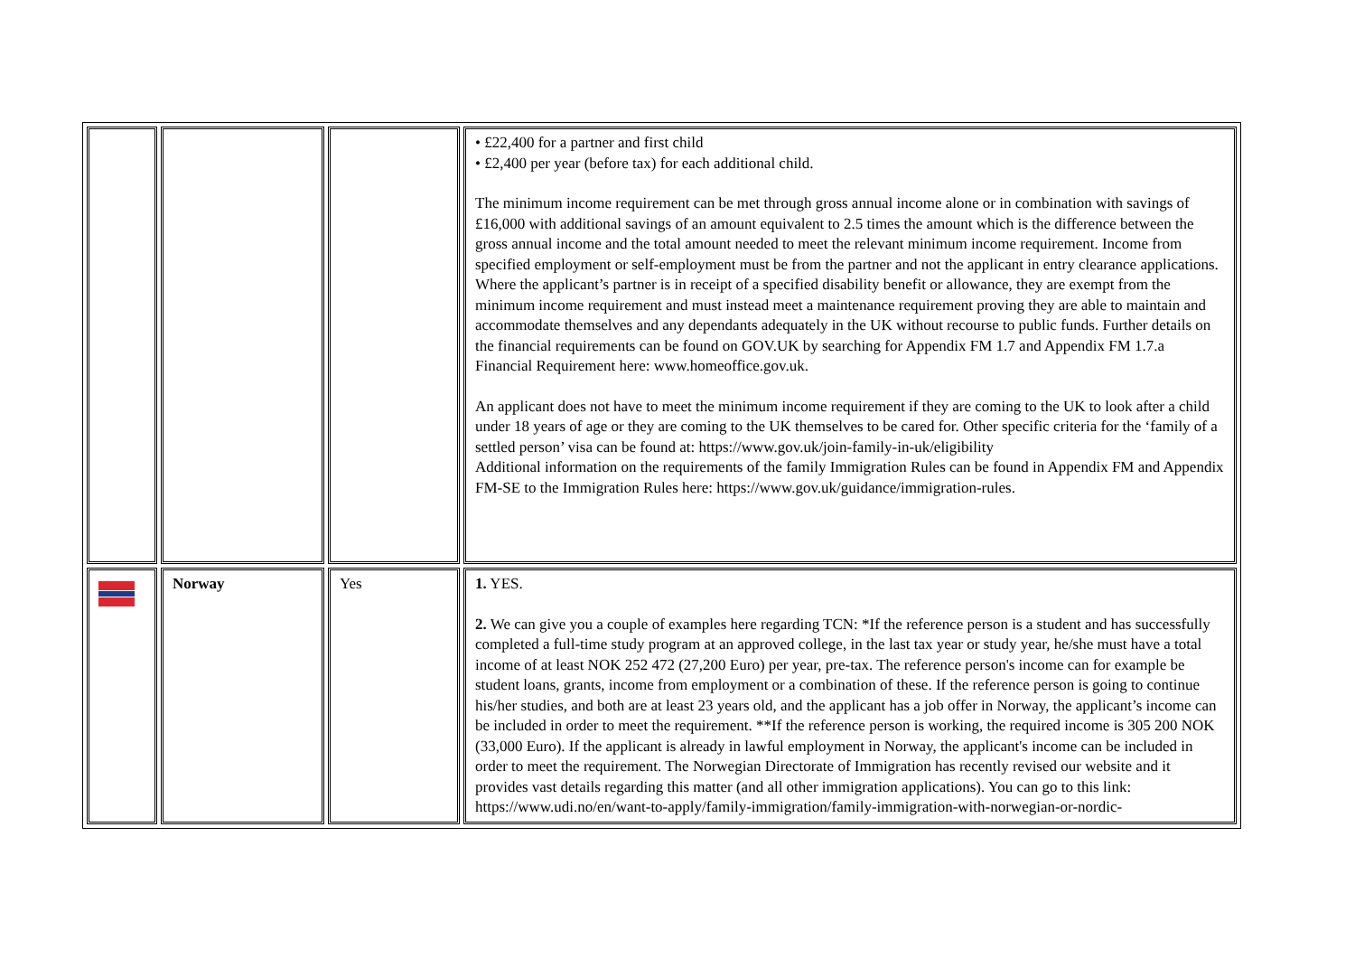| | | | • £22,400 for a partner and first child • £2,400 per year (before tax) for each additional child. The minimum income requirement can be met through gross annual income alone or in combination with savings of £16,000 with additional savings of an amount equivalent to 2.5 times the amount which is the difference between the gross annual income and the total amount needed to meet the relevant minimum income requirement. Income from specified employment or self-employment must be from the partner and not the applicant in entry clearance applications. Where the applicant’s partner is in receipt of a specified disability benefit or allowance, they are exempt from the minimum income requirement and must instead meet a maintenance requirement proving they are able to maintain and accommodate themselves and any dependants adequately in the UK without recourse to public funds. Further details on the financial requirements can be found on GOV.UK by searching for Appendix FM 1.7 and Appendix FM 1.7.a Financial Requirement here: www.homeoffice.gov.uk. An applicant does not have to meet the minimum income requirement if they are coming to the UK to look after a child under 18 years of age or they are coming to the UK themselves to be cared for. Other specific criteria for the ‘family of a settled person’ visa can be found at: https://www.gov.uk/join-family-in-uk/eligibility Additional information on the requirements of the family Immigration Rules can be found in Appendix FM and Appendix FM-SE to the Immigration Rules here: https://www.gov.uk/guidance/immigration-rules. |
| | Norway | Yes | 1. YES. 2. We can give you a couple of examples here regarding TCN: *If the reference person is a student and has successfully completed a full-time study program at an approved college, in the last tax year or study year, he/she must have a total income of at least NOK 252 472 (27,200 Euro) per year, pre-tax. The reference person's income can for example be student loans, grants, income from employment or a combination of these. If the reference person is going to continue his/her studies, and both are at least 23 years old, and the applicant has a job offer in Norway, the applicant’s income can be included in order to meet the requirement. **If the reference person is working, the required income is 305 200 NOK (33,000 Euro). If the applicant is already in lawful employment in Norway, the applicant's income can be included in order to meet the requirement. The Norwegian Directorate of Immigration has recently revised our website and it provides vast details regarding this matter (and all other immigration applications). You can go to this link: https://www.udi.no/en/want-to-apply/family-immigration/family-immigration-with-norwegian-or-nordic- |